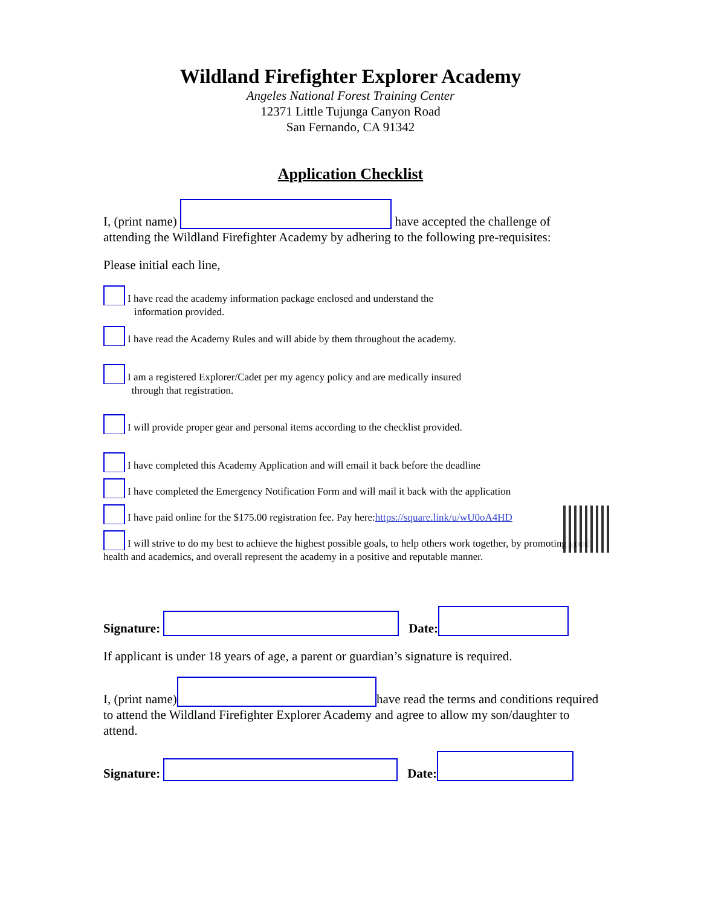Wildland Firefighter Explorer Academy
Angeles National Forest Training Center
12371 Little Tujunga Canyon Road
San Fernando, CA 91342
Application Checklist
I, (print name) have accepted the challenge of attending the Wildland Firefighter Academy by adhering to the following pre-requisites:
Please initial each line,
I have read the academy information package enclosed and understand the
information provided.
I have read the Academy Rules and will abide by them throughout the academy.
I am a registered Explorer/Cadet per my agency policy and are medically insured
through that registration.
I will provide proper gear and personal items according to the checklist provided.
I have completed this Academy Application and will email it back before the deadline
I have completed the Emergency Notification Form and will mail it back with the application
I have paid online for the $175.00 registration fee. Pay here:https://square.link/u/wU0oA4HD
I will strive to do my best to achieve the highest possible goals, to help others work together, by promoting good health and academics, and overall represent the academy in a positive and reputable manner.
Signature: Date:
If applicant is under 18 years of age, a parent or guardian’s signature is required.
I, (print name) have read the terms and conditions required to attend the Wildland Firefighter Explorer Academy and agree to allow my son/daughter to attend.
Signature: Date: